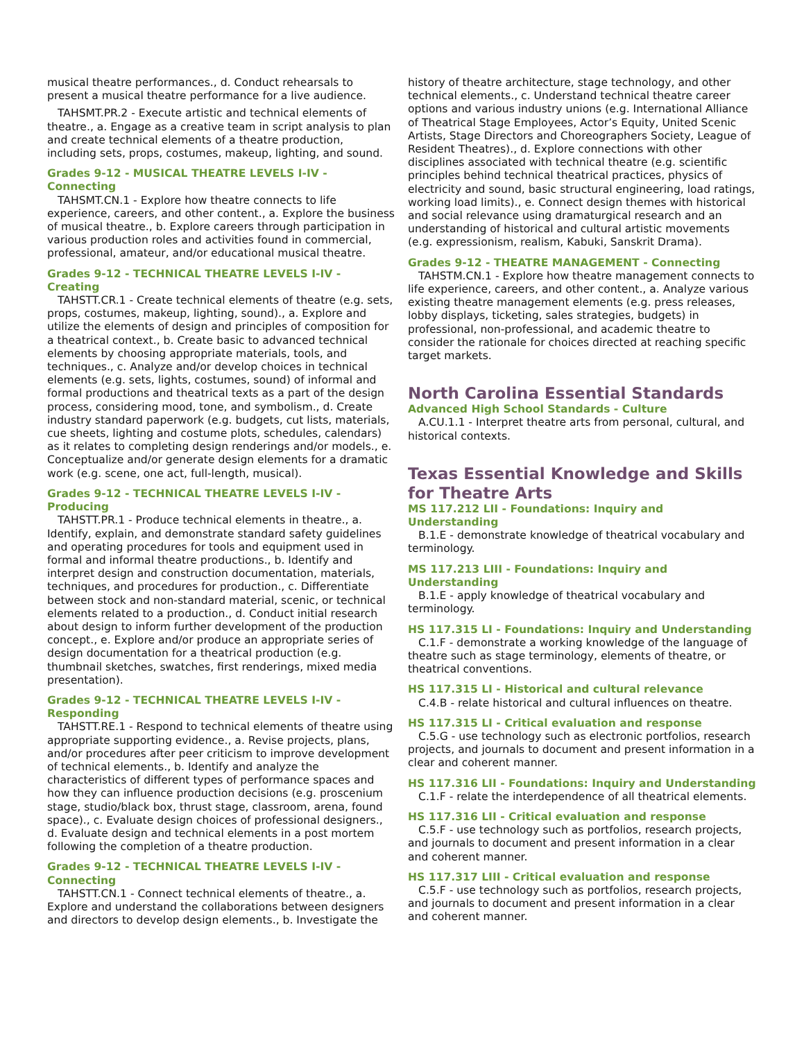musical theatre performances., d. Conduct rehearsals to present a musical theatre performance for a live audience.
TAHSMT.PR.2 - Execute artistic and technical elements of theatre., a. Engage as a creative team in script analysis to plan and create technical elements of a theatre production, including sets, props, costumes, makeup, lighting, and sound.
Grades 9-12 - MUSICAL THEATRE LEVELS I-IV - Connecting
TAHSMT.CN.1 - Explore how theatre connects to life experience, careers, and other content., a. Explore the business of musical theatre., b. Explore careers through participation in various production roles and activities found in commercial, professional, amateur, and/or educational musical theatre.
Grades 9-12 - TECHNICAL THEATRE LEVELS I-IV - Creating
TAHSTT.CR.1 - Create technical elements of theatre (e.g. sets, props, costumes, makeup, lighting, sound)., a. Explore and utilize the elements of design and principles of composition for a theatrical context., b. Create basic to advanced technical elements by choosing appropriate materials, tools, and techniques., c. Analyze and/or develop choices in technical elements (e.g. sets, lights, costumes, sound) of informal and formal productions and theatrical texts as a part of the design process, considering mood, tone, and symbolism., d. Create industry standard paperwork (e.g. budgets, cut lists, materials, cue sheets, lighting and costume plots, schedules, calendars) as it relates to completing design renderings and/or models., e. Conceptualize and/or generate design elements for a dramatic work (e.g. scene, one act, full-length, musical).
Grades 9-12 - TECHNICAL THEATRE LEVELS I-IV - Producing
TAHSTT.PR.1 - Produce technical elements in theatre., a. Identify, explain, and demonstrate standard safety guidelines and operating procedures for tools and equipment used in formal and informal theatre productions., b. Identify and interpret design and construction documentation, materials, techniques, and procedures for production., c. Differentiate between stock and non-standard material, scenic, or technical elements related to a production., d. Conduct initial research about design to inform further development of the production concept., e. Explore and/or produce an appropriate series of design documentation for a theatrical production (e.g. thumbnail sketches, swatches, first renderings, mixed media presentation).
Grades 9-12 - TECHNICAL THEATRE LEVELS I-IV - Responding
TAHSTT.RE.1 - Respond to technical elements of theatre using appropriate supporting evidence., a. Revise projects, plans, and/or procedures after peer criticism to improve development of technical elements., b. Identify and analyze the characteristics of different types of performance spaces and how they can influence production decisions (e.g. proscenium stage, studio/black box, thrust stage, classroom, arena, found space)., c. Evaluate design choices of professional designers., d. Evaluate design and technical elements in a post mortem following the completion of a theatre production.
Grades 9-12 - TECHNICAL THEATRE LEVELS I-IV - Connecting
TAHSTT.CN.1 - Connect technical elements of theatre., a. Explore and understand the collaborations between designers and directors to develop design elements., b. Investigate the
history of theatre architecture, stage technology, and other technical elements., c. Understand technical theatre career options and various industry unions (e.g. International Alliance of Theatrical Stage Employees, Actor’s Equity, United Scenic Artists, Stage Directors and Choreographers Society, League of Resident Theatres)., d. Explore connections with other disciplines associated with technical theatre (e.g. scientific principles behind technical theatrical practices, physics of electricity and sound, basic structural engineering, load ratings, working load limits)., e. Connect design themes with historical and social relevance using dramaturgical research and an understanding of historical and cultural artistic movements (e.g. expressionism, realism, Kabuki, Sanskrit Drama).
Grades 9-12 - THEATRE MANAGEMENT - Connecting
TAHSTM.CN.1 - Explore how theatre management connects to life experience, careers, and other content., a. Analyze various existing theatre management elements (e.g. press releases, lobby displays, ticketing, sales strategies, budgets) in professional, non-professional, and academic theatre to consider the rationale for choices directed at reaching specific target markets.
North Carolina Essential Standards
Advanced High School Standards - Culture
A.CU.1.1 - Interpret theatre arts from personal, cultural, and historical contexts.
Texas Essential Knowledge and Skills for Theatre Arts
MS 117.212 LII - Foundations: Inquiry and Understanding
B.1.E - demonstrate knowledge of theatrical vocabulary and terminology.
MS 117.213 LIII - Foundations: Inquiry and Understanding
B.1.E - apply knowledge of theatrical vocabulary and terminology.
HS 117.315 LI - Foundations: Inquiry and Understanding
C.1.F - demonstrate a working knowledge of the language of theatre such as stage terminology, elements of theatre, or theatrical conventions.
HS 117.315 LI - Historical and cultural relevance
C.4.B - relate historical and cultural influences on theatre.
HS 117.315 LI - Critical evaluation and response
C.5.G - use technology such as electronic portfolios, research projects, and journals to document and present information in a clear and coherent manner.
HS 117.316 LII - Foundations: Inquiry and Understanding
C.1.F - relate the interdependence of all theatrical elements.
HS 117.316 LII - Critical evaluation and response
C.5.F - use technology such as portfolios, research projects, and journals to document and present information in a clear and coherent manner.
HS 117.317 LIII - Critical evaluation and response
C.5.F - use technology such as portfolios, research projects, and journals to document and present information in a clear and coherent manner.